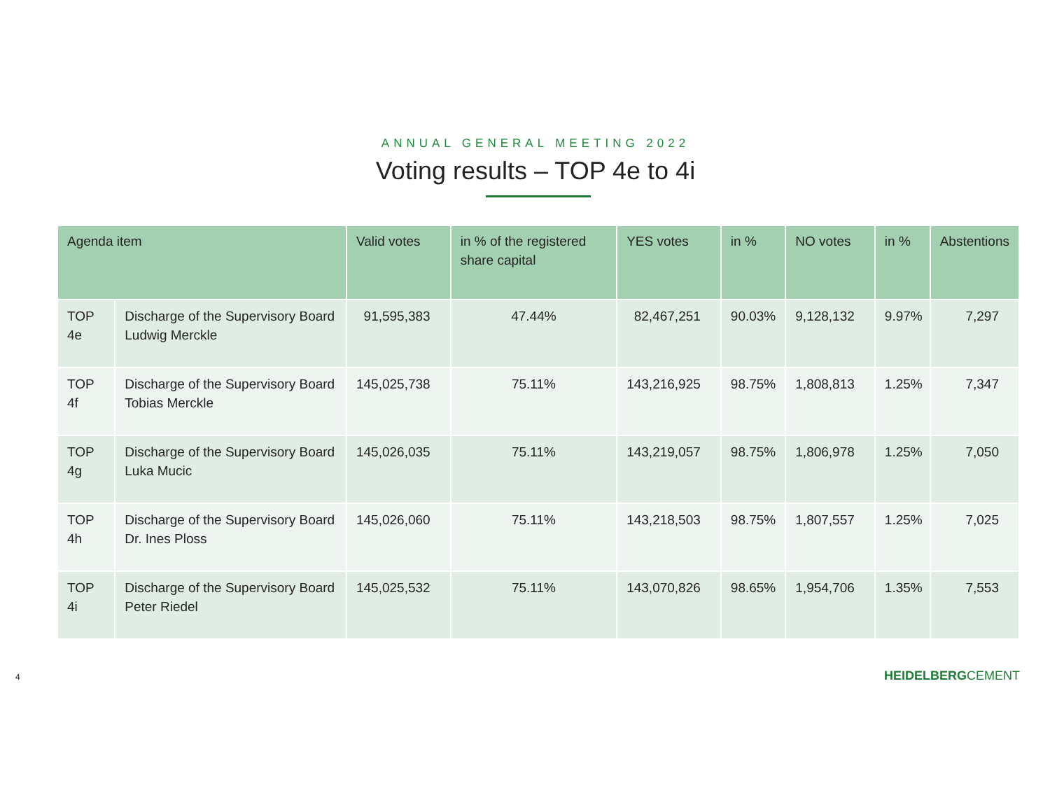ANNUAL GENERAL MEETING 2022
Voting results – TOP 4e to 4i
| Agenda item | | Valid votes | in % of the registered share capital | YES votes | in % | NO votes | in % | Abstentions |
| --- | --- | --- | --- | --- | --- | --- | --- | --- |
| TOP 4e | Discharge of the Supervisory Board Ludwig Merckle | 91,595,383 | 47.44% | 82,467,251 | 90.03% | 9,128,132 | 9.97% | 7,297 |
| TOP 4f | Discharge of the Supervisory Board Tobias Merckle | 145,025,738 | 75.11% | 143,216,925 | 98.75% | 1,808,813 | 1.25% | 7,347 |
| TOP 4g | Discharge of the Supervisory Board Luka Mucic | 145,026,035 | 75.11% | 143,219,057 | 98.75% | 1,806,978 | 1.25% | 7,050 |
| TOP 4h | Discharge of the Supervisory Board Dr. Ines Ploss | 145,026,060 | 75.11% | 143,218,503 | 98.75% | 1,807,557 | 1.25% | 7,025 |
| TOP 4i | Discharge of the Supervisory Board Peter Riedel | 145,025,532 | 75.11% | 143,070,826 | 98.65% | 1,954,706 | 1.35% | 7,553 |
4 HEIDELBERGCEMENT